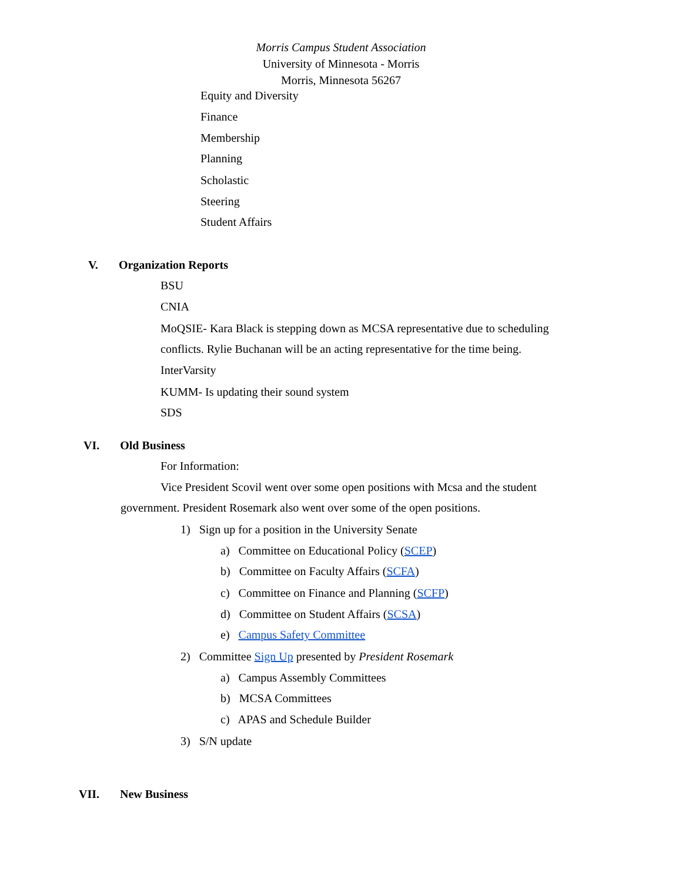Morris Campus Student Association
University of Minnesota - Morris
Morris, Minnesota 56267
Equity and Diversity
Finance
Membership
Planning
Scholastic
Steering
Student Affairs
V. Organization Reports
BSU
CNIA
MoQSIE- Kara Black is stepping down as MCSA representative due to scheduling
conflicts. Rylie Buchanan will be an acting representative for the time being.
InterVarsity
KUMM- Is updating their sound system
SDS
VI. Old Business
For Information:
Vice President Scovil went over some open positions with Mcsa and the student
government. President Rosemark also went over some of the open positions.
1) Sign up for a position in the University Senate
a) Committee on Educational Policy (SCEP)
b) Committee on Faculty Affairs (SCFA)
c) Committee on Finance and Planning (SCFP)
d) Committee on Student Affairs (SCSA)
e) Campus Safety Committee
2) Committee Sign Up presented by President Rosemark
a) Campus Assembly Committees
b) MCSA Committees
c) APAS and Schedule Builder
3) S/N update
VII. New Business